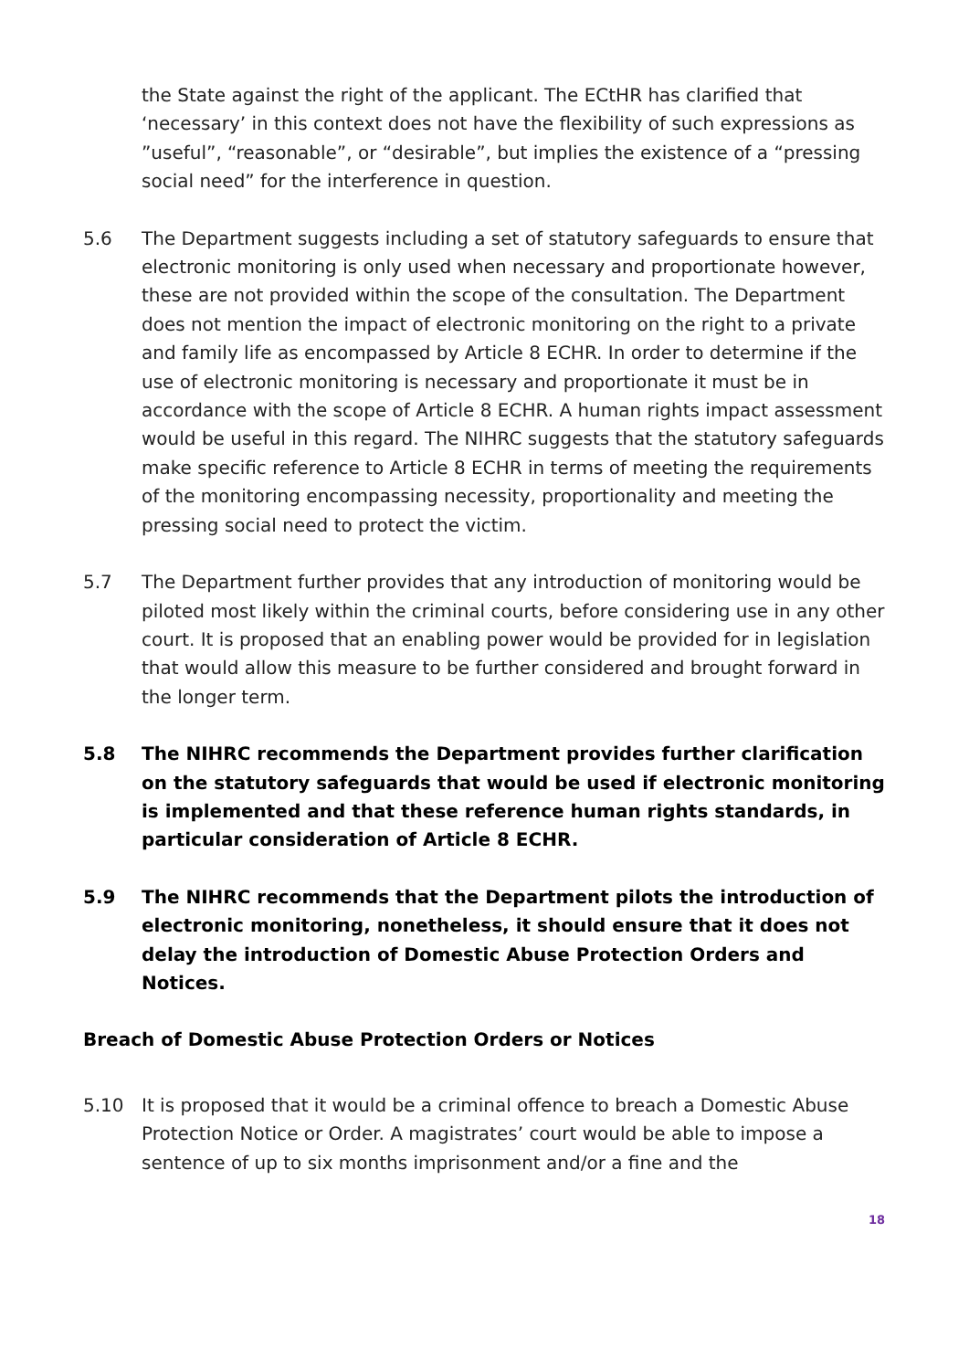the State against the right of the applicant. The ECtHR has clarified that ‘necessary’ in this context does not have the flexibility of such expressions as ”useful”, “reasonable”, or “desirable”, but implies the existence of a “pressing social need” for the interference in question.
5.6 The Department suggests including a set of statutory safeguards to ensure that electronic monitoring is only used when necessary and proportionate however, these are not provided within the scope of the consultation. The Department does not mention the impact of electronic monitoring on the right to a private and family life as encompassed by Article 8 ECHR. In order to determine if the use of electronic monitoring is necessary and proportionate it must be in accordance with the scope of Article 8 ECHR. A human rights impact assessment would be useful in this regard. The NIHRC suggests that the statutory safeguards make specific reference to Article 8 ECHR in terms of meeting the requirements of the monitoring encompassing necessity, proportionality and meeting the pressing social need to protect the victim.
5.7 The Department further provides that any introduction of monitoring would be piloted most likely within the criminal courts, before considering use in any other court. It is proposed that an enabling power would be provided for in legislation that would allow this measure to be further considered and brought forward in the longer term.
5.8 The NIHRC recommends the Department provides further clarification on the statutory safeguards that would be used if electronic monitoring is implemented and that these reference human rights standards, in particular consideration of Article 8 ECHR.
5.9 The NIHRC recommends that the Department pilots the introduction of electronic monitoring, nonetheless, it should ensure that it does not delay the introduction of Domestic Abuse Protection Orders and Notices.
Breach of Domestic Abuse Protection Orders or Notices
5.10 It is proposed that it would be a criminal offence to breach a Domestic Abuse Protection Notice or Order. A magistrates’ court would be able to impose a sentence of up to six months imprisonment and/or a fine and the
18